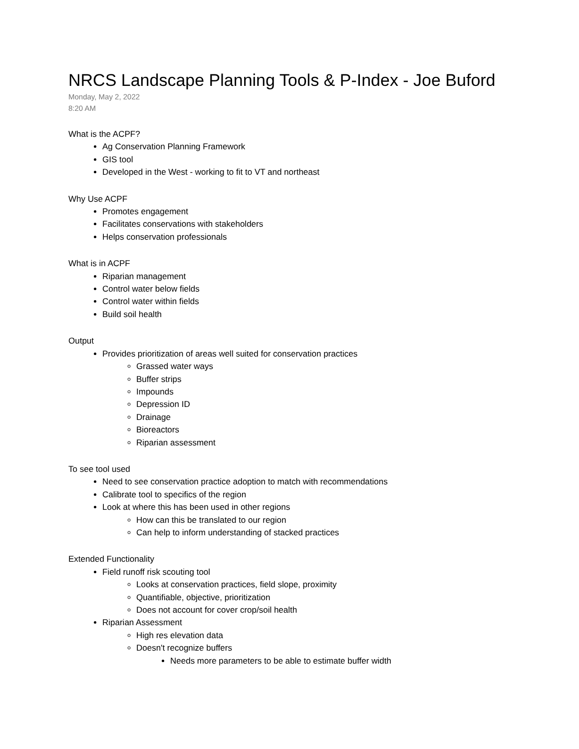NRCS Landscape Planning Tools & P-Index - Joe Buford
Monday, May 2, 2022
8:20 AM
What is the ACPF?
Ag Conservation Planning Framework
GIS tool
Developed in the West - working to fit to VT and northeast
Why Use ACPF
Promotes engagement
Facilitates conservations with stakeholders
Helps conservation professionals
What is in ACPF
Riparian management
Control water below fields
Control water within fields
Build soil health
Output
Provides prioritization of areas well suited for conservation practices
Grassed water ways
Buffer strips
Impounds
Depression ID
Drainage
Bioreactors
Riparian assessment
To see tool used
Need to see conservation practice adoption to match with recommendations
Calibrate tool to specifics of the region
Look at where this has been used in other regions
How can this be translated to our region
Can help to inform understanding of stacked practices
Extended Functionality
Field runoff risk scouting tool
Looks at conservation practices, field slope, proximity
Quantifiable, objective, prioritization
Does not account for cover crop/soil health
Riparian Assessment
High res elevation data
Doesn't recognize buffers
Needs more parameters to be able to estimate buffer width